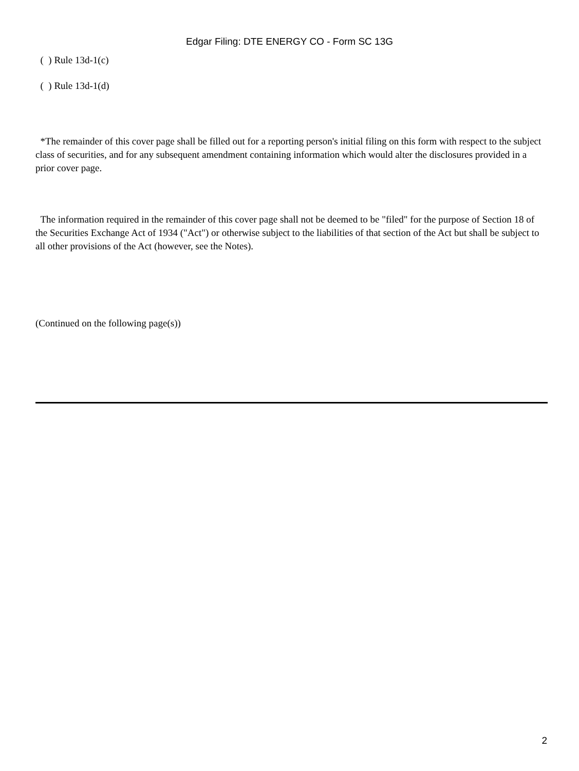Edgar Filing: DTE ENERGY CO - Form SC 13G
( ) Rule 13d-1(c)
( ) Rule 13d-1(d)
*The remainder of this cover page shall be filled out for a reporting person's initial filing on this form with respect to the subject class of securities, and for any subsequent amendment containing information which would alter the disclosures provided in a prior cover page.
The information required in the remainder of this cover page shall not be deemed to be "filed" for the purpose of Section 18 of the Securities Exchange Act of 1934 ("Act") or otherwise subject to the liabilities of that section of the Act but shall be subject to all other provisions of the Act (however, see the Notes).
(Continued on the following page(s))
2